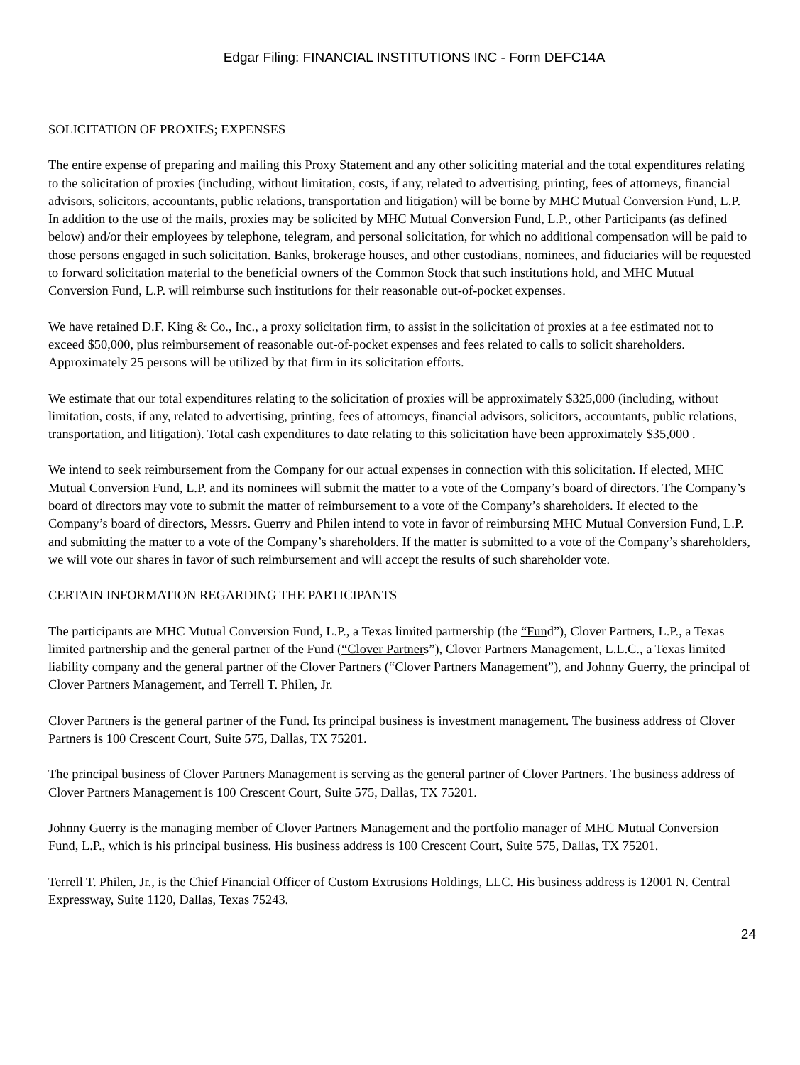Edgar Filing: FINANCIAL INSTITUTIONS INC - Form DEFC14A
SOLICITATION OF PROXIES; EXPENSES
The entire expense of preparing and mailing this Proxy Statement and any other soliciting material and the total expenditures relating to the solicitation of proxies (including, without limitation, costs, if any, related to advertising, printing, fees of attorneys, financial advisors, solicitors, accountants, public relations, transportation and litigation) will be borne by MHC Mutual Conversion Fund, L.P. In addition to the use of the mails, proxies may be solicited by MHC Mutual Conversion Fund, L.P., other Participants (as defined below) and/or their employees by telephone, telegram, and personal solicitation, for which no additional compensation will be paid to those persons engaged in such solicitation. Banks, brokerage houses, and other custodians, nominees, and fiduciaries will be requested to forward solicitation material to the beneficial owners of the Common Stock that such institutions hold, and MHC Mutual Conversion Fund, L.P. will reimburse such institutions for their reasonable out-of-pocket expenses.
We have retained D.F. King & Co., Inc., a proxy solicitation firm, to assist in the solicitation of proxies at a fee estimated not to exceed $50,000, plus reimbursement of reasonable out-of-pocket expenses and fees related to calls to solicit shareholders. Approximately 25 persons will be utilized by that firm in its solicitation efforts.
We estimate that our total expenditures relating to the solicitation of proxies will be approximately $325,000 (including, without limitation, costs, if any, related to advertising, printing, fees of attorneys, financial advisors, solicitors, accountants, public relations, transportation, and litigation). Total cash expenditures to date relating to this solicitation have been approximately $35,000 .
We intend to seek reimbursement from the Company for our actual expenses in connection with this solicitation. If elected, MHC Mutual Conversion Fund, L.P. and its nominees will submit the matter to a vote of the Company’s board of directors. The Company’s board of directors may vote to submit the matter of reimbursement to a vote of the Company’s shareholders. If elected to the Company’s board of directors, Messrs. Guerry and Philen intend to vote in favor of reimbursing MHC Mutual Conversion Fund, L.P. and submitting the matter to a vote of the Company’s shareholders. If the matter is submitted to a vote of the Company’s shareholders, we will vote our shares in favor of such reimbursement and will accept the results of such shareholder vote.
CERTAIN INFORMATION REGARDING THE PARTICIPANTS
The participants are MHC Mutual Conversion Fund, L.P., a Texas limited partnership (the “Fund”), Clover Partners, L.P., a Texas limited partnership and the general partner of the Fund (“Clover Partners”), Clover Partners Management, L.L.C., a Texas limited liability company and the general partner of the Clover Partners (“Clover Partners Management”), and Johnny Guerry, the principal of Clover Partners Management, and Terrell T. Philen, Jr.
Clover Partners is the general partner of the Fund. Its principal business is investment management. The business address of Clover Partners is 100 Crescent Court, Suite 575, Dallas, TX 75201.
The principal business of Clover Partners Management is serving as the general partner of Clover Partners. The business address of Clover Partners Management is 100 Crescent Court, Suite 575, Dallas, TX 75201.
Johnny Guerry is the managing member of Clover Partners Management and the portfolio manager of MHC Mutual Conversion Fund, L.P., which is his principal business. His business address is 100 Crescent Court, Suite 575, Dallas, TX 75201.
Terrell T. Philen, Jr., is the Chief Financial Officer of Custom Extrusions Holdings, LLC. His business address is 12001 N. Central Expressway, Suite 1120, Dallas, Texas 75243.
24